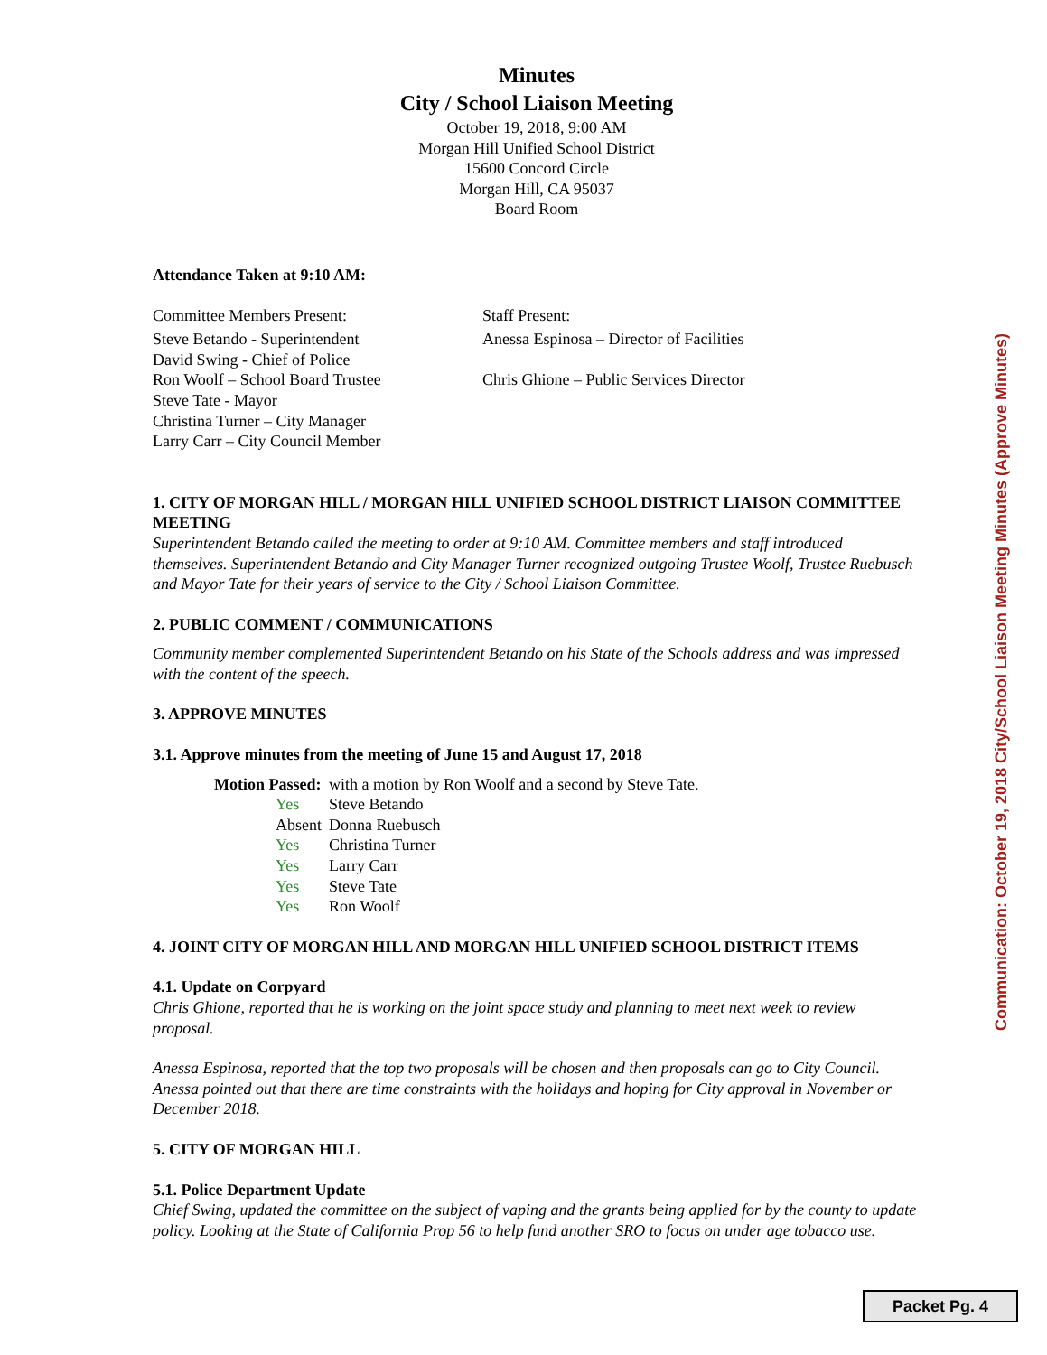Minutes
City / School Liaison Meeting
October 19, 2018, 9:00 AM
Morgan Hill Unified School District
15600 Concord Circle
Morgan Hill, CA 95037
Board Room
Attendance Taken at 9:10 AM:
Committee Members Present:
Steve Betando - Superintendent
David Swing - Chief of Police
Ron Woolf – School Board Trustee
Steve Tate - Mayor
Christina Turner – City Manager
Larry Carr – City Council Member
Staff Present:
Anessa Espinosa – Director of Facilities
Chris Ghione – Public Services Director
1. CITY OF MORGAN HILL / MORGAN HILL UNIFIED SCHOOL DISTRICT LIAISON COMMITTEE MEETING
Superintendent Betando called the meeting to order at 9:10 AM. Committee members and staff introduced themselves. Superintendent Betando and City Manager Turner recognized outgoing Trustee Woolf, Trustee Ruebusch and Mayor Tate for their years of service to the City / School Liaison Committee.
2. PUBLIC COMMENT / COMMUNICATIONS
Community member complemented Superintendent Betando on his State of the Schools address and was impressed with the content of the speech.
3. APPROVE MINUTES
3.1. Approve minutes from the meeting of June 15 and August 17, 2018
| Motion Passed: | | with a motion by Ron Woolf and a second by Steve Tate. |
| | Yes | Steve Betando |
| | Absent | Donna Ruebusch |
| | Yes | Christina Turner |
| | Yes | Larry Carr |
| | Yes | Steve Tate |
| | Yes | Ron Woolf |
4. JOINT CITY OF MORGAN HILL AND MORGAN HILL UNIFIED SCHOOL DISTRICT ITEMS
4.1. Update on Corpyard
Chris Ghione, reported that he is working on the joint space study and planning to meet next week to review proposal.
Anessa Espinosa, reported that the top two proposals will be chosen and then proposals can go to City Council. Anessa pointed out that there are time constraints with the holidays and hoping for City approval in November or December 2018.
5. CITY OF MORGAN HILL
5.1. Police Department Update
Chief Swing, updated the committee on the subject of vaping and the grants being applied for by the county to update policy. Looking at the State of California Prop 56 to help fund another SRO to focus on under age tobacco use.
Communication: October 19, 2018 City/School Liaison Meeting Minutes (Approve Minutes)
Packet Pg. 4